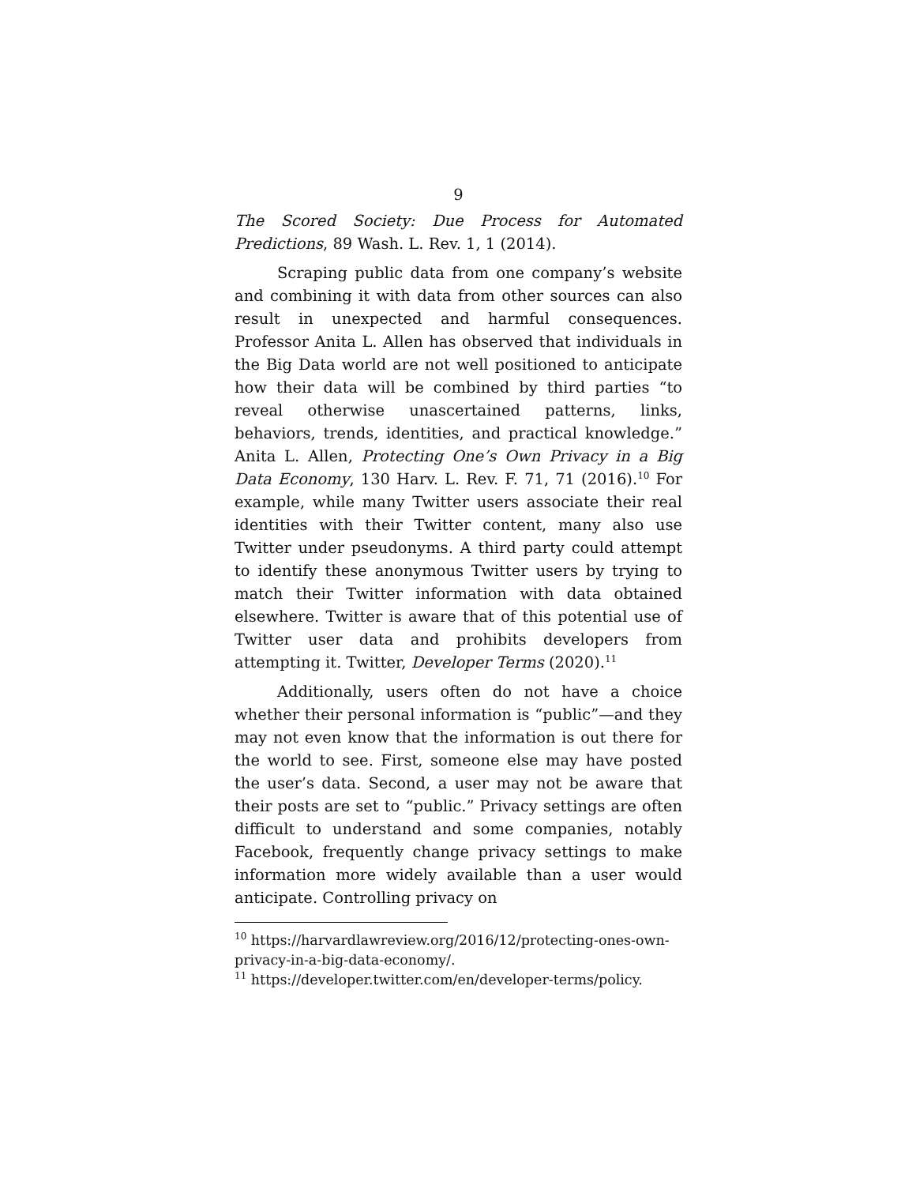9
The Scored Society: Due Process for Automated Predictions, 89 Wash. L. Rev. 1, 1 (2014).
Scraping public data from one company’s website and combining it with data from other sources can also result in unexpected and harmful consequences. Professor Anita L. Allen has observed that individuals in the Big Data world are not well positioned to anticipate how their data will be combined by third parties “to reveal otherwise unascertained patterns, links, behaviors, trends, identities, and practical knowledge.” Anita L. Allen, Protecting One’s Own Privacy in a Big Data Economy, 130 Harv. L. Rev. F. 71, 71 (2016).<sup>10</sup> For example, while many Twitter users associate their real identities with their Twitter content, many also use Twitter under pseudonyms. A third party could attempt to identify these anonymous Twitter users by trying to match their Twitter information with data obtained elsewhere. Twitter is aware that of this potential use of Twitter user data and prohibits developers from attempting it. Twitter, Developer Terms (2020).<sup>11</sup>
Additionally, users often do not have a choice whether their personal information is “public”—and they may not even know that the information is out there for the world to see. First, someone else may have posted the user’s data. Second, a user may not be aware that their posts are set to “public.” Privacy settings are often difficult to understand and some companies, notably Facebook, frequently change privacy settings to make information more widely available than a user would anticipate. Controlling privacy on
<sup>10</sup> https://harvardlawreview.org/2016/12/protecting-ones-own-privacy-in-a-big-data-economy/.
<sup>11</sup> https://developer.twitter.com/en/developer-terms/policy.